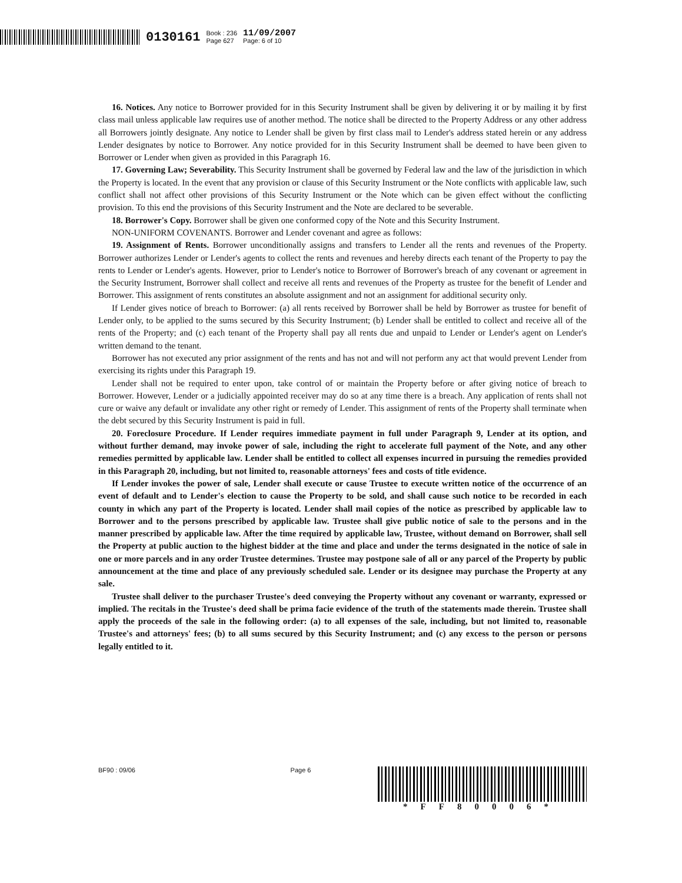0130161 Book : 236
Page 627 11/09/2007
Page: 6 of 10
16. Notices. Any notice to Borrower provided for in this Security Instrument shall be given by delivering it or by mailing it by first class mail unless applicable law requires use of another method. The notice shall be directed to the Property Address or any other address all Borrowers jointly designate. Any notice to Lender shall be given by first class mail to Lender's address stated herein or any address Lender designates by notice to Borrower. Any notice provided for in this Security Instrument shall be deemed to have been given to Borrower or Lender when given as provided in this Paragraph 16.
17. Governing Law; Severability. This Security Instrument shall be governed by Federal law and the law of the jurisdiction in which the Property is located. In the event that any provision or clause of this Security Instrument or the Note conflicts with applicable law, such conflict shall not affect other provisions of this Security Instrument or the Note which can be given effect without the conflicting provision. To this end the provisions of this Security Instrument and the Note are declared to be severable.
18. Borrower's Copy. Borrower shall be given one conformed copy of the Note and this Security Instrument.
NON-UNIFORM COVENANTS. Borrower and Lender covenant and agree as follows:
19. Assignment of Rents. Borrower unconditionally assigns and transfers to Lender all the rents and revenues of the Property. Borrower authorizes Lender or Lender's agents to collect the rents and revenues and hereby directs each tenant of the Property to pay the rents to Lender or Lender's agents. However, prior to Lender's notice to Borrower of Borrower's breach of any covenant or agreement in the Security Instrument, Borrower shall collect and receive all rents and revenues of the Property as trustee for the benefit of Lender and Borrower. This assignment of rents constitutes an absolute assignment and not an assignment for additional security only.
If Lender gives notice of breach to Borrower: (a) all rents received by Borrower shall be held by Borrower as trustee for benefit of Lender only, to be applied to the sums secured by this Security Instrument; (b) Lender shall be entitled to collect and receive all of the rents of the Property; and (c) each tenant of the Property shall pay all rents due and unpaid to Lender or Lender's agent on Lender's written demand to the tenant.
Borrower has not executed any prior assignment of the rents and has not and will not perform any act that would prevent Lender from exercising its rights under this Paragraph 19.
Lender shall not be required to enter upon, take control of or maintain the Property before or after giving notice of breach to Borrower. However, Lender or a judicially appointed receiver may do so at any time there is a breach. Any application of rents shall not cure or waive any default or invalidate any other right or remedy of Lender. This assignment of rents of the Property shall terminate when the debt secured by this Security Instrument is paid in full.
20. Foreclosure Procedure. If Lender requires immediate payment in full under Paragraph 9, Lender at its option, and without further demand, may invoke power of sale, including the right to accelerate full payment of the Note, and any other remedies permitted by applicable law. Lender shall be entitled to collect all expenses incurred in pursuing the remedies provided in this Paragraph 20, including, but not limited to, reasonable attorneys' fees and costs of title evidence.
If Lender invokes the power of sale, Lender shall execute or cause Trustee to execute written notice of the occurrence of an event of default and to Lender's election to cause the Property to be sold, and shall cause such notice to be recorded in each county in which any part of the Property is located. Lender shall mail copies of the notice as prescribed by applicable law to Borrower and to the persons prescribed by applicable law. Trustee shall give public notice of sale to the persons and in the manner prescribed by applicable law. After the time required by applicable law, Trustee, without demand on Borrower, shall sell the Property at public auction to the highest bidder at the time and place and under the terms designated in the notice of sale in one or more parcels and in any order Trustee determines. Trustee may postpone sale of all or any parcel of the Property by public announcement at the time and place of any previously scheduled sale. Lender or its designee may purchase the Property at any sale.
Trustee shall deliver to the purchaser Trustee's deed conveying the Property without any covenant or warranty, expressed or implied. The recitals in the Trustee's deed shall be prima facie evidence of the truth of the statements made therein. Trustee shall apply the proceeds of the sale in the following order: (a) to all expenses of the sale, including, but not limited to, reasonable Trustee's and attorneys' fees; (b) to all sums secured by this Security Instrument; and (c) any excess to the person or persons legally entitled to it.
BF90 : 09/06 Page 6
*FF80006*